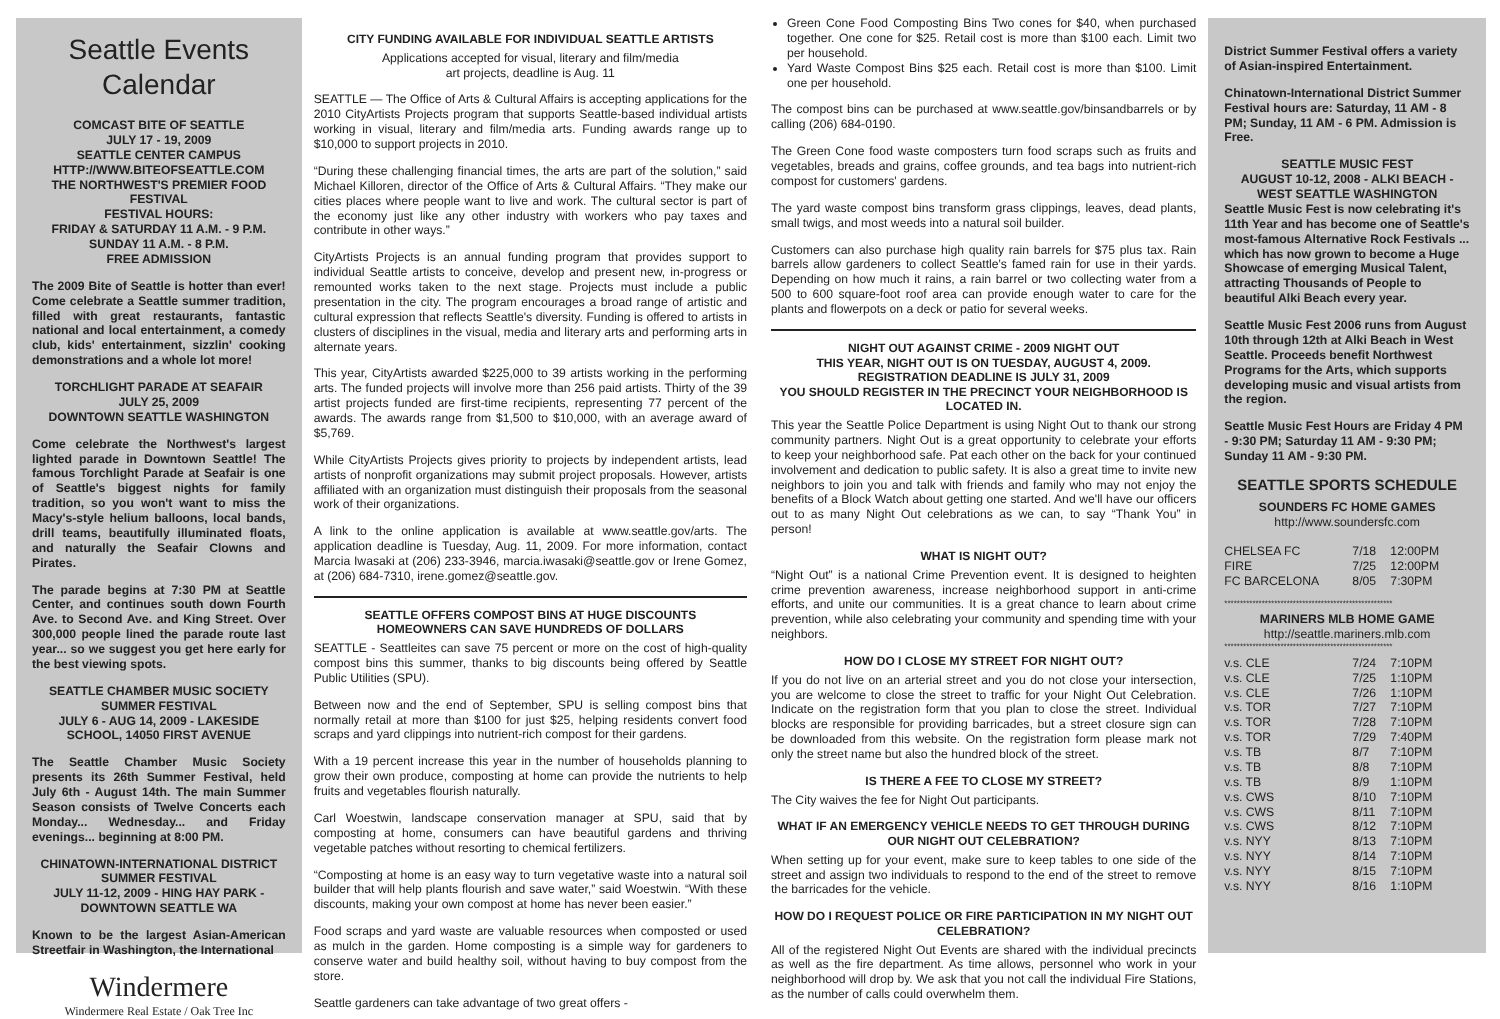Seattle Events
Calendar
COMCAST BITE OF SEATTLE
JULY 17 - 19, 2009
SEATTLE CENTER CAMPUS
HTTP://WWW.BITEOFSEATTLE.COM
THE NORTHWEST'S PREMIER FOOD FESTIVAL
FESTIVAL HOURS:
FRIDAY & SATURDAY 11 A.M. - 9 P.M.
SUNDAY 11 A.M. - 8 P.M.
FREE ADMISSION
The 2009 Bite of Seattle is hotter than ever! Come celebrate a Seattle summer tradition, filled with great restaurants, fantastic national and local entertainment, a comedy club, kids' entertainment, sizzlin' cooking demonstrations and a whole lot more!
TORCHLIGHT PARADE AT SEAFAIR
JULY 25, 2009
DOWNTOWN SEATTLE WASHINGTON
Come celebrate the Northwest's largest lighted parade in Downtown Seattle! The famous Torchlight Parade at Seafair is one of Seattle's biggest nights for family tradition, so you won't want to miss the Macy's-style helium balloons, local bands, drill teams, beautifully illuminated floats, and naturally the Seafair Clowns and Pirates.
The parade begins at 7:30 PM at Seattle Center, and continues south down Fourth Ave. to Second Ave. and King Street. Over 300,000 people lined the parade route last year... so we suggest you get here early for the best viewing spots.
SEATTLE CHAMBER MUSIC SOCIETY SUMMER FESTIVAL
JULY 6 - AUG 14, 2009 - LAKESIDE SCHOOL, 14050 FIRST AVENUE
The Seattle Chamber Music Society presents its 26th Summer Festival, held July 6th - August 14th. The main Summer Season consists of Twelve Concerts each Monday... Wednesday... and Friday evenings... beginning at 8:00 PM.
CHINATOWN-INTERNATIONAL DISTRICT SUMMER FESTIVAL
JULY 11-12, 2009 - HING HAY PARK - DOWNTOWN SEATTLE WA
Known to be the largest Asian-American Streetfair in Washington, the International
Windermere
Windermere Real Estate / Oak Tree Inc
CITY FUNDING AVAILABLE FOR INDIVIDUAL SEATTLE ARTISTS
Applications accepted for visual, literary and film/media
art projects, deadline is Aug. 11
SEATTLE — The Office of Arts & Cultural Affairs is accepting applications for the 2010 CityArtists Projects program that supports Seattle-based individual artists working in visual, literary and film/media arts. Funding awards range up to $10,000 to support projects in 2010.
“During these challenging financial times, the arts are part of the solution,” said Michael Killoren, director of the Office of Arts & Cultural Affairs. “They make our cities places where people want to live and work. The cultural sector is part of the economy just like any other industry with workers who pay taxes and contribute in other ways.”
CityArtists Projects is an annual funding program that provides support to individual Seattle artists to conceive, develop and present new, in-progress or remounted works taken to the next stage. Projects must include a public presentation in the city. The program encourages a broad range of artistic and cultural expression that reflects Seattle's diversity. Funding is offered to artists in clusters of disciplines in the visual, media and literary arts and performing arts in alternate years.
This year, CityArtists awarded $225,000 to 39 artists working in the performing arts. The funded projects will involve more than 256 paid artists. Thirty of the 39 artist projects funded are first-time recipients, representing 77 percent of the awards. The awards range from $1,500 to $10,000, with an average award of $5,769.
While CityArtists Projects gives priority to projects by independent artists, lead artists of nonprofit organizations may submit project proposals. However, artists affiliated with an organization must distinguish their proposals from the seasonal work of their organizations.
A link to the online application is available at www.seattle.gov/arts. The application deadline is Tuesday, Aug. 11, 2009. For more information, contact Marcia Iwasaki at (206) 233-3946, marcia.iwasaki@seattle.gov or Irene Gomez, at (206) 684-7310, irene.gomez@seattle.gov.
SEATTLE OFFERS COMPOST BINS AT HUGE DISCOUNTS
HOMEOWNERS CAN SAVE HUNDREDS OF DOLLARS
SEATTLE - Seattleites can save 75 percent or more on the cost of high-quality compost bins this summer, thanks to big discounts being offered by Seattle Public Utilities (SPU).
Between now and the end of September, SPU is selling compost bins that normally retail at more than $100 for just $25, helping residents convert food scraps and yard clippings into nutrient-rich compost for their gardens.
With a 19 percent increase this year in the number of households planning to grow their own produce, composting at home can provide the nutrients to help fruits and vegetables flourish naturally.
Carl Woestwin, landscape conservation manager at SPU, said that by composting at home, consumers can have beautiful gardens and thriving vegetable patches without resorting to chemical fertilizers.
“Composting at home is an easy way to turn vegetative waste into a natural soil builder that will help plants flourish and save water,” said Woestwin. “With these discounts, making your own compost at home has never been easier.”
Food scraps and yard waste are valuable resources when composted or used as mulch in the garden. Home composting is a simple way for gardeners to conserve water and build healthy soil, without having to buy compost from the store.
Seattle gardeners can take advantage of two great offers -
Green Cone Food Composting Bins Two cones for $40, when purchased together. One cone for $25. Retail cost is more than $100 each. Limit two per household.
Yard Waste Compost Bins $25 each. Retail cost is more than $100. Limit one per household.
The compost bins can be purchased at www.seattle.gov/binsandbarrels or by calling (206) 684-0190.
The Green Cone food waste composters turn food scraps such as fruits and vegetables, breads and grains, coffee grounds, and tea bags into nutrient-rich compost for customers' gardens.
The yard waste compost bins transform grass clippings, leaves, dead plants, small twigs, and most weeds into a natural soil builder.
Customers can also purchase high quality rain barrels for $75 plus tax. Rain barrels allow gardeners to collect Seattle's famed rain for use in their yards. Depending on how much it rains, a rain barrel or two collecting water from a 500 to 600 square-foot roof area can provide enough water to care for the plants and flowerpots on a deck or patio for several weeks.
NIGHT OUT AGAINST CRIME - 2009 NIGHT OUT
THIS YEAR, NIGHT OUT IS ON TUESDAY, AUGUST 4, 2009.
REGISTRATION DEADLINE IS JULY 31, 2009
YOU SHOULD REGISTER IN THE PRECINCT YOUR NEIGHBORHOOD IS LOCATED IN.
This year the Seattle Police Department is using Night Out to thank our strong community partners. Night Out is a great opportunity to celebrate your efforts to keep your neighborhood safe. Pat each other on the back for your continued involvement and dedication to public safety. It is also a great time to invite new neighbors to join you and talk with friends and family who may not enjoy the benefits of a Block Watch about getting one started. And we'll have our officers out to as many Night Out celebrations as we can, to say “Thank You” in person!
WHAT IS NIGHT OUT?
“Night Out” is a national Crime Prevention event. It is designed to heighten crime prevention awareness, increase neighborhood support in anti-crime efforts, and unite our communities. It is a great chance to learn about crime prevention, while also celebrating your community and spending time with your neighbors.
HOW DO I CLOSE MY STREET FOR NIGHT OUT?
If you do not live on an arterial street and you do not close your intersection, you are welcome to close the street to traffic for your Night Out Celebration. Indicate on the registration form that you plan to close the street. Individual blocks are responsible for providing barricades, but a street closure sign can be downloaded from this website. On the registration form please mark not only the street name but also the hundred block of the street.
IS THERE A FEE TO CLOSE MY STREET?
The City waives the fee for Night Out participants.
WHAT IF AN EMERGENCY VEHICLE NEEDS TO GET THROUGH DURING OUR NIGHT OUT CELEBRATION?
When setting up for your event, make sure to keep tables to one side of the street and assign two individuals to respond to the end of the street to remove the barricades for the vehicle.
HOW DO I REQUEST POLICE OR FIRE PARTICIPATION IN MY NIGHT OUT CELEBRATION?
All of the registered Night Out Events are shared with the individual precincts as well as the fire department. As time allows, personnel who work in your neighborhood will drop by. We ask that you not call the individual Fire Stations, as the number of calls could overwhelm them.
District Summer Festival offers a variety of Asian-inspired Entertainment.
Chinatown-International District Summer Festival hours are: Saturday, 11 AM - 8 PM; Sunday, 11 AM - 6 PM. Admission is Free.
SEATTLE MUSIC FEST
AUGUST 10-12, 2008 - ALKI BEACH -
WEST SEATTLE WASHINGTON
Seattle Music Fest is now celebrating it's 11th Year and has become one of Seattle's most-famous Alternative Rock Festivals ... which has now grown to become a Huge Showcase of emerging Musical Talent, attracting Thousands of People to beautiful Alki Beach every year.
Seattle Music Fest 2006 runs from August 10th through 12th at Alki Beach in West Seattle. Proceeds benefit Northwest Programs for the Arts, which supports developing music and visual artists from the region.
Seattle Music Fest Hours are Friday 4 PM - 9:30 PM; Saturday 11 AM - 9:30 PM; Sunday 11 AM - 9:30 PM.
SEATTLE SPORTS SCHEDULE
SOUNDERS FC HOME GAMES
http://www.soundersfc.com
| CHELSEA FC | 7/18 | 12:00PM |
| FIRE | 7/25 | 12:00PM |
| FC BARCELONA | 8/05 | 7:30PM |
******************************************************
MARINERS MLB HOME GAME
http://seattle.mariners.mlb.com
******************************************************
| v.s. CLE | 7/24 | 7:10PM |
| v.s. CLE | 7/25 | 1:10PM |
| v.s. CLE | 7/26 | 1:10PM |
| v.s. TOR | 7/27 | 7:10PM |
| v.s. TOR | 7/28 | 7:10PM |
| v.s. TOR | 7/29 | 7:40PM |
| v.s. TB | 8/7 | 7:10PM |
| v.s. TB | 8/8 | 7:10PM |
| v.s. TB | 8/9 | 1:10PM |
| v.s. CWS | 8/10 | 7:10PM |
| v.s. CWS | 8/11 | 7:10PM |
| v.s. CWS | 8/12 | 7:10PM |
| v.s. NYY | 8/13 | 7:10PM |
| v.s. NYY | 8/14 | 7:10PM |
| v.s. NYY | 8/15 | 7:10PM |
| v.s. NYY | 8/16 | 1:10PM |